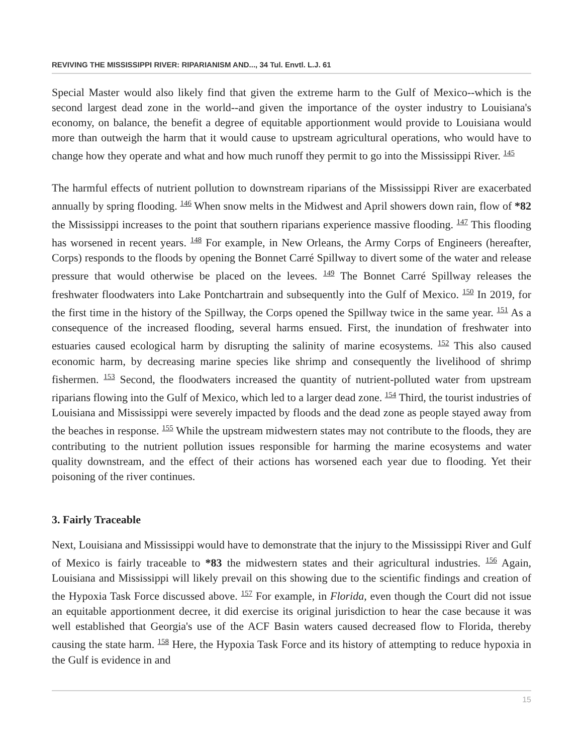REVIVING THE MISSISSIPPI RIVER: RIPARIANISM AND..., 34 Tul. Envtl. L.J. 61
Special Master would also likely find that given the extreme harm to the Gulf of Mexico--which is the second largest dead zone in the world--and given the importance of the oyster industry to Louisiana's economy, on balance, the benefit a degree of equitable apportionment would provide to Louisiana would more than outweigh the harm that it would cause to upstream agricultural operations, who would have to change how they operate and what and how much runoff they permit to go into the Mississippi River. <sup>145</sup>
The harmful effects of nutrient pollution to downstream riparians of the Mississippi River are exacerbated annually by spring flooding. <sup>146</sup> When snow melts in the Midwest and April showers down rain, flow of *82 the Mississippi increases to the point that southern riparians experience massive flooding. <sup>147</sup> This flooding has worsened in recent years. <sup>148</sup> For example, in New Orleans, the Army Corps of Engineers (hereafter, Corps) responds to the floods by opening the Bonnet Carré Spillway to divert some of the water and release pressure that would otherwise be placed on the levees. <sup>149</sup> The Bonnet Carré Spillway releases the freshwater floodwaters into Lake Pontchartrain and subsequently into the Gulf of Mexico. <sup>150</sup> In 2019, for the first time in the history of the Spillway, the Corps opened the Spillway twice in the same year. <sup>151</sup> As a consequence of the increased flooding, several harms ensued. First, the inundation of freshwater into estuaries caused ecological harm by disrupting the salinity of marine ecosystems. <sup>152</sup> This also caused economic harm, by decreasing marine species like shrimp and consequently the livelihood of shrimp fishermen. <sup>153</sup> Second, the floodwaters increased the quantity of nutrient-polluted water from upstream riparians flowing into the Gulf of Mexico, which led to a larger dead zone. <sup>154</sup> Third, the tourist industries of Louisiana and Mississippi were severely impacted by floods and the dead zone as people stayed away from the beaches in response. <sup>155</sup> While the upstream midwestern states may not contribute to the floods, they are contributing to the nutrient pollution issues responsible for harming the marine ecosystems and water quality downstream, and the effect of their actions has worsened each year due to flooding. Yet their poisoning of the river continues.
3. Fairly Traceable
Next, Louisiana and Mississippi would have to demonstrate that the injury to the Mississippi River and Gulf of Mexico is fairly traceable to *83 the midwestern states and their agricultural industries. <sup>156</sup> Again, Louisiana and Mississippi will likely prevail on this showing due to the scientific findings and creation of the Hypoxia Task Force discussed above. <sup>157</sup> For example, in Florida, even though the Court did not issue an equitable apportionment decree, it did exercise its original jurisdiction to hear the case because it was well established that Georgia's use of the ACF Basin waters caused decreased flow to Florida, thereby causing the state harm. <sup>158</sup> Here, the Hypoxia Task Force and its history of attempting to reduce hypoxia in the Gulf is evidence in and
15